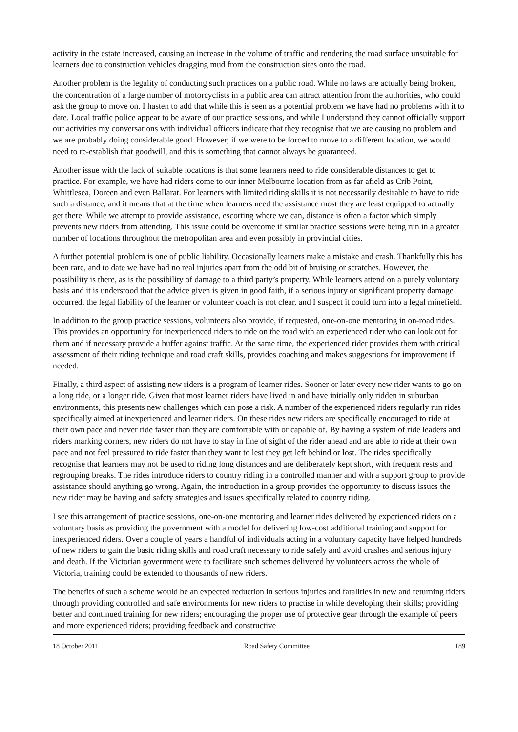activity in the estate increased, causing an increase in the volume of traffic and rendering the road surface unsuitable for learners due to construction vehicles dragging mud from the construction sites onto the road.
Another problem is the legality of conducting such practices on a public road. While no laws are actually being broken, the concentration of a large number of motorcyclists in a public area can attract attention from the authorities, who could ask the group to move on. I hasten to add that while this is seen as a potential problem we have had no problems with it to date. Local traffic police appear to be aware of our practice sessions, and while I understand they cannot officially support our activities my conversations with individual officers indicate that they recognise that we are causing no problem and we are probably doing considerable good. However, if we were to be forced to move to a different location, we would need to re-establish that goodwill, and this is something that cannot always be guaranteed.
Another issue with the lack of suitable locations is that some learners need to ride considerable distances to get to practice. For example, we have had riders come to our inner Melbourne location from as far afield as Crib Point, Whittlesea, Doreen and even Ballarat. For learners with limited riding skills it is not necessarily desirable to have to ride such a distance, and it means that at the time when learners need the assistance most they are least equipped to actually get there. While we attempt to provide assistance, escorting where we can, distance is often a factor which simply prevents new riders from attending. This issue could be overcome if similar practice sessions were being run in a greater number of locations throughout the metropolitan area and even possibly in provincial cities.
A further potential problem is one of public liability. Occasionally learners make a mistake and crash. Thankfully this has been rare, and to date we have had no real injuries apart from the odd bit of bruising or scratches. However, the possibility is there, as is the possibility of damage to a third party’s property. While learners attend on a purely voluntary basis and it is understood that the advice given is given in good faith, if a serious injury or significant property damage occurred, the legal liability of the learner or volunteer coach is not clear, and I suspect it could turn into a legal minefield.
In addition to the group practice sessions, volunteers also provide, if requested, one-on-one mentoring in on-road rides. This provides an opportunity for inexperienced riders to ride on the road with an experienced rider who can look out for them and if necessary provide a buffer against traffic. At the same time, the experienced rider provides them with critical assessment of their riding technique and road craft skills, provides coaching and makes suggestions for improvement if needed.
Finally, a third aspect of assisting new riders is a program of learner rides. Sooner or later every new rider wants to go on a long ride, or a longer ride. Given that most learner riders have lived in and have initially only ridden in suburban environments, this presents new challenges which can pose a risk. A number of the experienced riders regularly run rides specifically aimed at inexperienced and learner riders. On these rides new riders are specifically encouraged to ride at their own pace and never ride faster than they are comfortable with or capable of. By having a system of ride leaders and riders marking corners, new riders do not have to stay in line of sight of the rider ahead and are able to ride at their own pace and not feel pressured to ride faster than they want to lest they get left behind or lost. The rides specifically recognise that learners may not be used to riding long distances and are deliberately kept short, with frequent rests and regrouping breaks. The rides introduce riders to country riding in a controlled manner and with a support group to provide assistance should anything go wrong. Again, the introduction in a group provides the opportunity to discuss issues the new rider may be having and safety strategies and issues specifically related to country riding.
I see this arrangement of practice sessions, one-on-one mentoring and learner rides delivered by experienced riders on a voluntary basis as providing the government with a model for delivering low-cost additional training and support for inexperienced riders. Over a couple of years a handful of individuals acting in a voluntary capacity have helped hundreds of new riders to gain the basic riding skills and road craft necessary to ride safely and avoid crashes and serious injury and death. If the Victorian government were to facilitate such schemes delivered by volunteers across the whole of Victoria, training could be extended to thousands of new riders.
The benefits of such a scheme would be an expected reduction in serious injuries and fatalities in new and returning riders through providing controlled and safe environments for new riders to practise in while developing their skills; providing better and continued training for new riders; encouraging the proper use of protective gear through the example of peers and more experienced riders; providing feedback and constructive
18 October 2011 Road Safety Committee 189